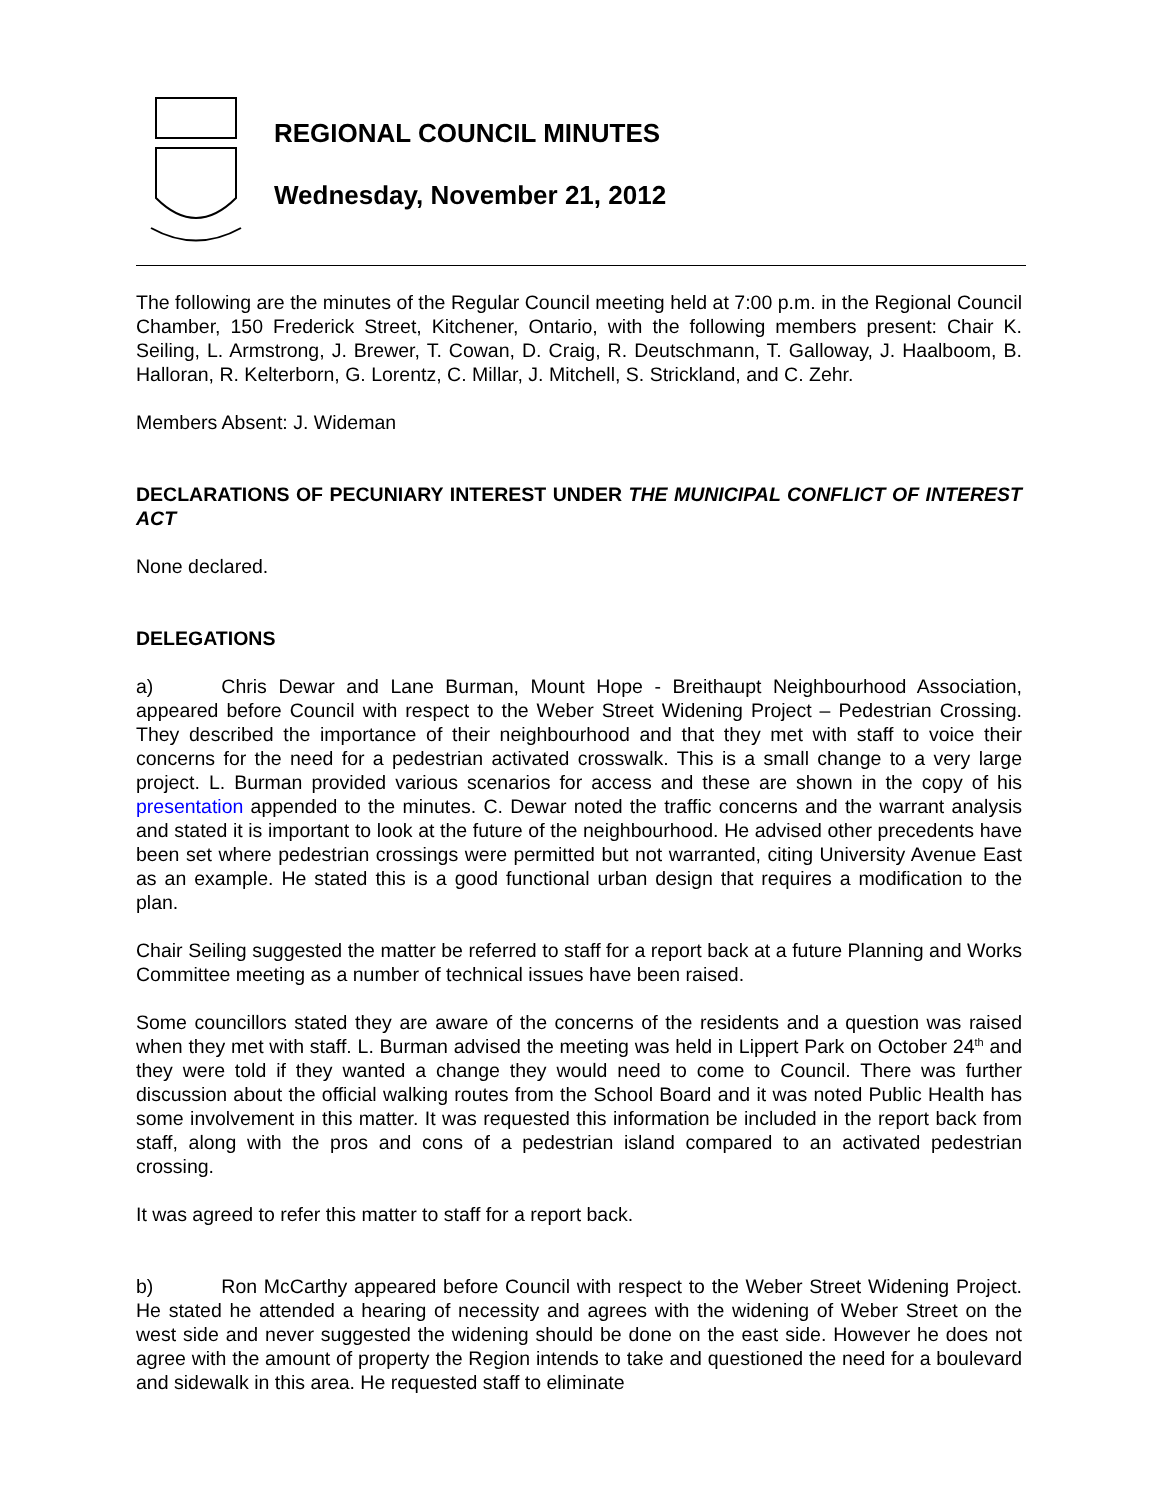REGIONAL COUNCIL MINUTES
Wednesday, November 21, 2012
The following are the minutes of the Regular Council meeting held at 7:00 p.m. in the Regional Council Chamber, 150 Frederick Street, Kitchener, Ontario, with the following members present: Chair K. Seiling, L. Armstrong, J. Brewer, T. Cowan, D. Craig, R. Deutschmann, T. Galloway, J. Haalboom, B. Halloran, R. Kelterborn, G. Lorentz, C. Millar, J. Mitchell, S. Strickland, and C. Zehr.
Members Absent: J. Wideman
DECLARATIONS OF PECUNIARY INTEREST UNDER THE MUNICIPAL CONFLICT OF INTEREST ACT
None declared.
DELEGATIONS
a) Chris Dewar and Lane Burman, Mount Hope - Breithaupt Neighbourhood Association, appeared before Council with respect to the Weber Street Widening Project – Pedestrian Crossing. They described the importance of their neighbourhood and that they met with staff to voice their concerns for the need for a pedestrian activated crosswalk. This is a small change to a very large project. L. Burman provided various scenarios for access and these are shown in the copy of his presentation appended to the minutes. C. Dewar noted the traffic concerns and the warrant analysis and stated it is important to look at the future of the neighbourhood. He advised other precedents have been set where pedestrian crossings were permitted but not warranted, citing University Avenue East as an example. He stated this is a good functional urban design that requires a modification to the plan.
Chair Seiling suggested the matter be referred to staff for a report back at a future Planning and Works Committee meeting as a number of technical issues have been raised.
Some councillors stated they are aware of the concerns of the residents and a question was raised when they met with staff. L. Burman advised the meeting was held in Lippert Park on October 24<sup>th</sup> and they were told if they wanted a change they would need to come to Council. There was further discussion about the official walking routes from the School Board and it was noted Public Health has some involvement in this matter. It was requested this information be included in the report back from staff, along with the pros and cons of a pedestrian island compared to an activated pedestrian crossing.
It was agreed to refer this matter to staff for a report back.
b) Ron McCarthy appeared before Council with respect to the Weber Street Widening Project. He stated he attended a hearing of necessity and agrees with the widening of Weber Street on the west side and never suggested the widening should be done on the east side. However he does not agree with the amount of property the Region intends to take and questioned the need for a boulevard and sidewalk in this area. He requested staff to eliminate